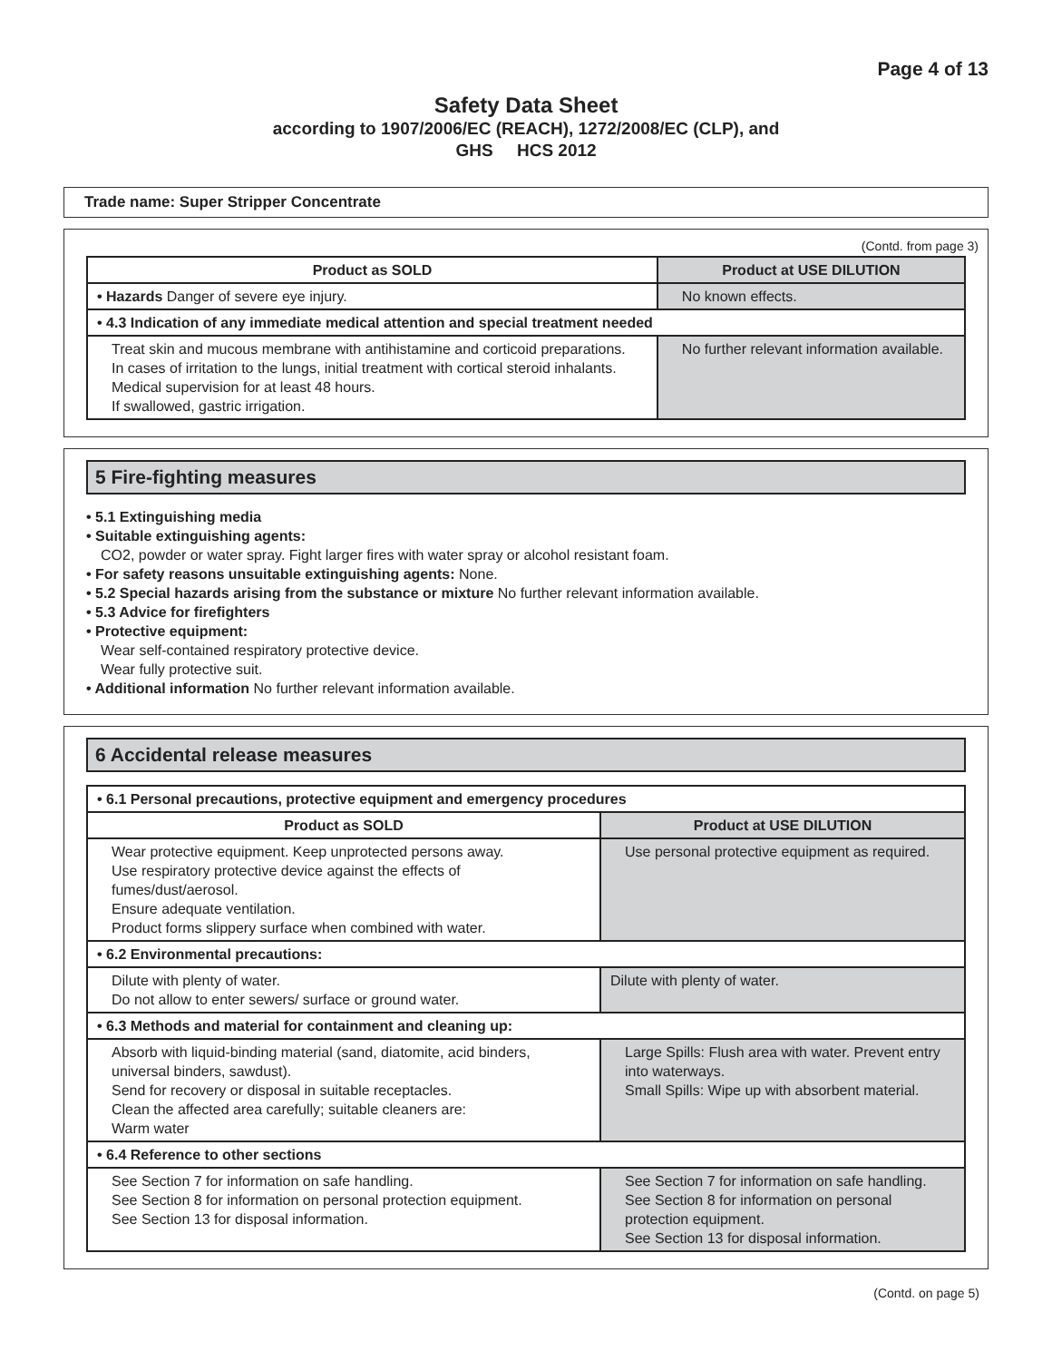Page 4 of 13
Safety Data Sheet
according to 1907/2006/EC (REACH), 1272/2008/EC (CLP), and
GHS HCS 2012
Trade name: Super Stripper Concentrate
(Contd. from page 3)
| Product as SOLD | Product at USE DILUTION |
| --- | --- |
| • Hazards Danger of severe eye injury. | No known effects. |
| • 4.3 Indication of any immediate medical attention and special treatment needed | |
| Treat skin and mucous membrane with antihistamine and corticoid preparations. In cases of irritation to the lungs, initial treatment with cortical steroid inhalants. Medical supervision for at least 48 hours. If swallowed, gastric irrigation. | No further relevant information available. |
5 Fire-fighting measures
• 5.1 Extinguishing media
• Suitable extinguishing agents:
CO2, powder or water spray. Fight larger fires with water spray or alcohol resistant foam.
• For safety reasons unsuitable extinguishing agents: None.
• 5.2 Special hazards arising from the substance or mixture No further relevant information available.
• 5.3 Advice for firefighters
• Protective equipment:
Wear self-contained respiratory protective device.
Wear fully protective suit.
• Additional information No further relevant information available.
6 Accidental release measures
| • 6.1 Personal precautions, protective equipment and emergency procedures | |
| Product as SOLD | Product at USE DILUTION |
| Wear protective equipment. Keep unprotected persons away. Use respiratory protective device against the effects of fumes/dust/aerosol. Ensure adequate ventilation. Product forms slippery surface when combined with water. | Use personal protective equipment as required. |
| • 6.2 Environmental precautions: | |
| Dilute with plenty of water. Do not allow to enter sewers/ surface or ground water. | Dilute with plenty of water. |
| • 6.3 Methods and material for containment and cleaning up: | |
| Absorb with liquid-binding material (sand, diatomite, acid binders, universal binders, sawdust). Send for recovery or disposal in suitable receptacles. Clean the affected area carefully; suitable cleaners are: Warm water | Large Spills: Flush area with water. Prevent entry into waterways. Small Spills: Wipe up with absorbent material. |
| • 6.4 Reference to other sections | |
| See Section 7 for information on safe handling. See Section 8 for information on personal protection equipment. See Section 13 for disposal information. | See Section 7 for information on safe handling. See Section 8 for information on personal protection equipment. See Section 13 for disposal information. |
(Contd. on page 5)